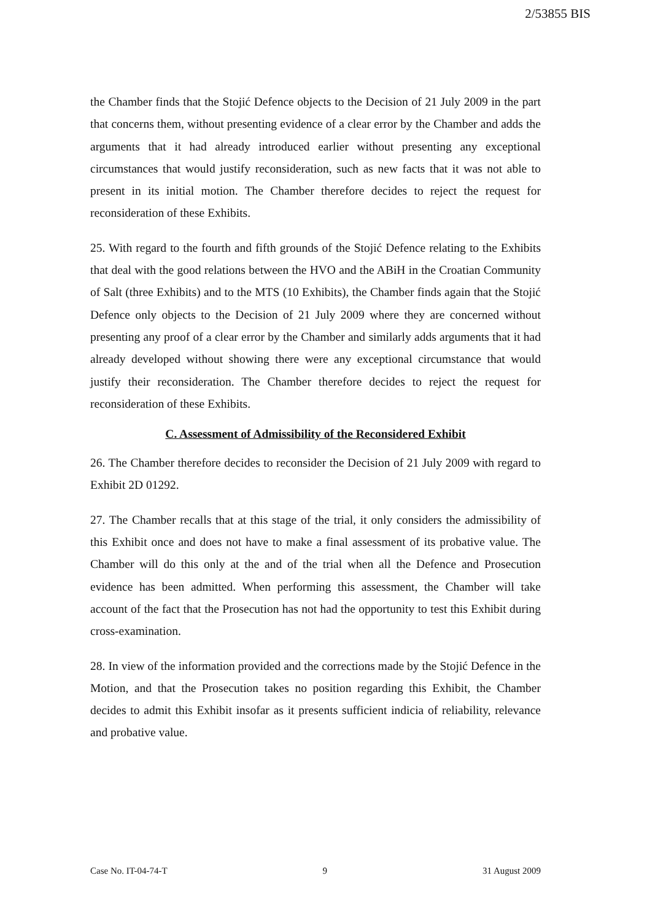2/53855 BIS
the Chamber finds that the Stojić Defence objects to the Decision of 21 July 2009 in the part that concerns them, without presenting evidence of a clear error by the Chamber and adds the arguments that it had already introduced earlier without presenting any exceptional circumstances that would justify reconsideration, such as new facts that it was not able to present in its initial motion. The Chamber therefore decides to reject the request for reconsideration of these Exhibits.
25. With regard to the fourth and fifth grounds of the Stojić Defence relating to the Exhibits that deal with the good relations between the HVO and the ABiH in the Croatian Community of Salt (three Exhibits) and to the MTS (10 Exhibits), the Chamber finds again that the Stojić Defence only objects to the Decision of 21 July 2009 where they are concerned without presenting any proof of a clear error by the Chamber and similarly adds arguments that it had already developed without showing there were any exceptional circumstance that would justify their reconsideration. The Chamber therefore decides to reject the request for reconsideration of these Exhibits.
C. Assessment of Admissibility of the Reconsidered Exhibit
26. The Chamber therefore decides to reconsider the Decision of 21 July 2009 with regard to Exhibit 2D 01292.
27. The Chamber recalls that at this stage of the trial, it only considers the admissibility of this Exhibit once and does not have to make a final assessment of its probative value. The Chamber will do this only at the and of the trial when all the Defence and Prosecution evidence has been admitted. When performing this assessment, the Chamber will take account of the fact that the Prosecution has not had the opportunity to test this Exhibit during cross-examination.
28. In view of the information provided and the corrections made by the Stojić Defence in the Motion, and that the Prosecution takes no position regarding this Exhibit, the Chamber decides to admit this Exhibit insofar as it presents sufficient indicia of reliability, relevance and probative value.
Case No. IT-04-74-T 9 31 August 2009